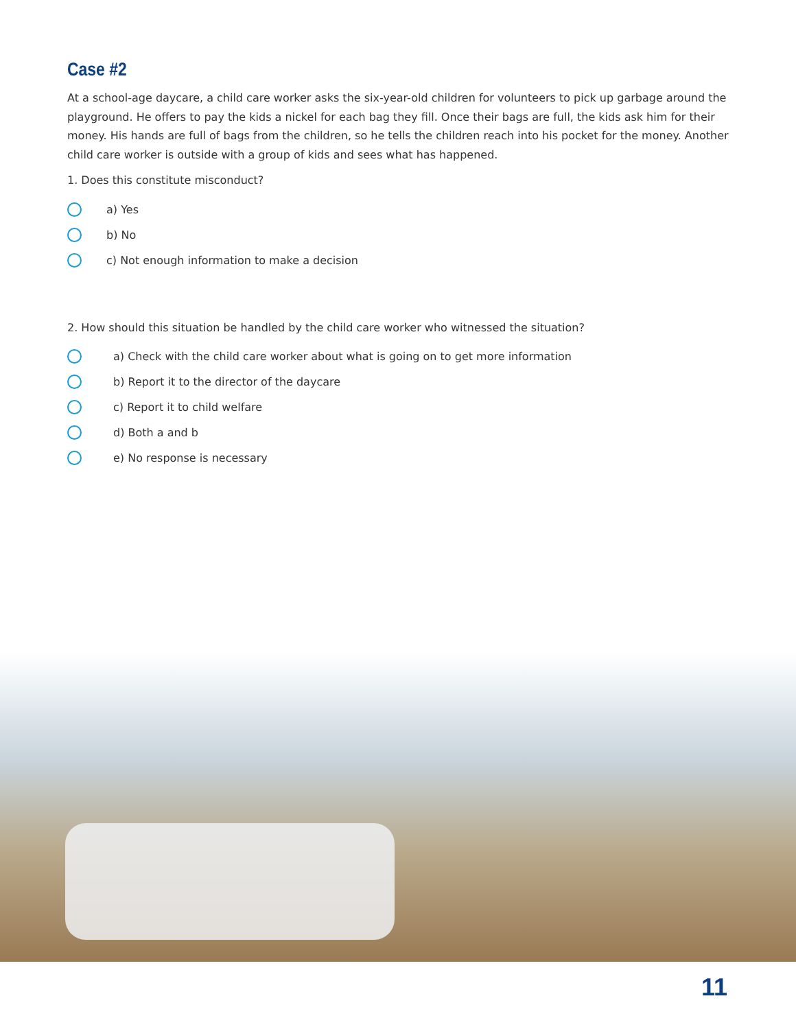Case #2
At a school-age daycare, a child care worker asks the six-year-old children for volunteers to pick up garbage around the playground. He offers to pay the kids a nickel for each bag they fill. Once their bags are full, the kids ask him for their money. His hands are full of bags from the children, so he tells the children reach into his pocket for the money. Another child care worker is outside with a group of kids and sees what has happened.
1. Does this constitute misconduct?
a) Yes
b) No
c) Not enough information to make a decision
2. How should this situation be handled by the child care worker who witnessed the situation?
a) Check with the child care worker about what is going on to get more information
b) Report it to the director of the daycare
c) Report it to child welfare
d) Both a and b
e) No response is necessary
11